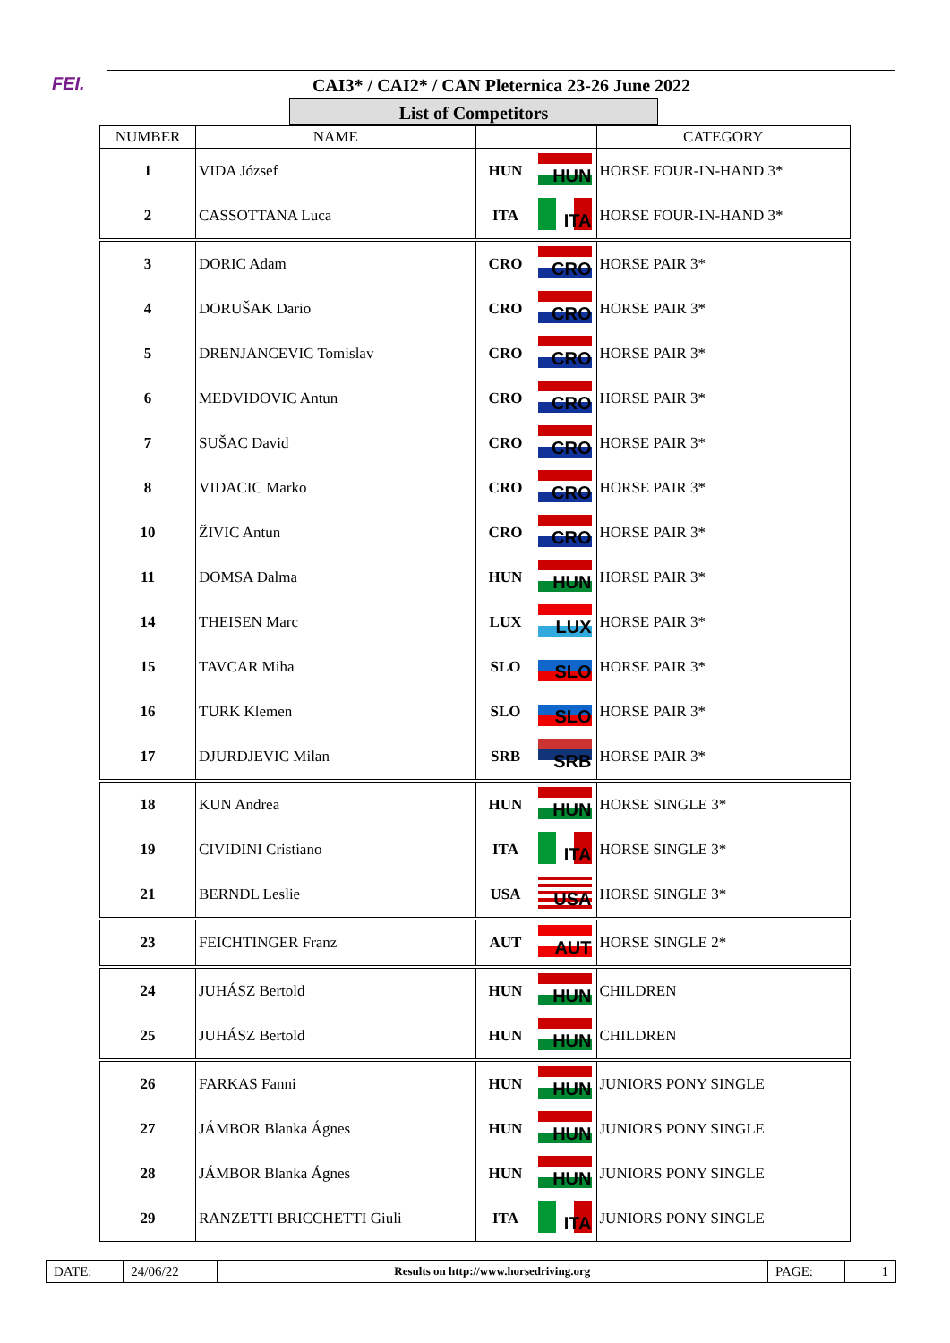FEI. CAI3* / CAI2* / CAN Pleternica 23-26 June 2022
List of Competitors
| NUMBER | NAME | | | CATEGORY |
| --- | --- | --- | --- | --- |
| 1 | VIDA József | HUN | HUN | HORSE FOUR-IN-HAND 3* |
| 2 | CASSOTTANA Luca | ITA | ITA | HORSE FOUR-IN-HAND 3* |
| 3 | DORIC Adam | CRO | CRO | HORSE PAIR 3* |
| 4 | DORUŠAK Dario | CRO | CRO | HORSE PAIR 3* |
| 5 | DRENJANCEVIC Tomislav | CRO | CRO | HORSE PAIR 3* |
| 6 | MEDVIDOVIC Antun | CRO | CRO | HORSE PAIR 3* |
| 7 | SUŠAC David | CRO | CRO | HORSE PAIR 3* |
| 8 | VIDACIC Marko | CRO | CRO | HORSE PAIR 3* |
| 10 | ŽIVIC Antun | CRO | CRO | HORSE PAIR 3* |
| 11 | DOMSA Dalma | HUN | HUN | HORSE PAIR 3* |
| 14 | THEISEN Marc | LUX | LUX | HORSE PAIR 3* |
| 15 | TAVCAR Miha | SLO | SLO | HORSE PAIR 3* |
| 16 | TURK Klemen | SLO | SLO | HORSE PAIR 3* |
| 17 | DJURDJEVIC Milan | SRB | SRB | HORSE PAIR 3* |
| 18 | KUN Andrea | HUN | HUN | HORSE SINGLE 3* |
| 19 | CIVIDINI Cristiano | ITA | ITA | HORSE SINGLE 3* |
| 21 | BERNDL Leslie | USA | USA | HORSE SINGLE 3* |
| 23 | FEICHTINGER Franz | AUT | AUT | HORSE SINGLE 2* |
| 24 | JUHÁSZ Bertold | HUN | HUN | CHILDREN |
| 25 | JUHÁSZ Bertold | HUN | HUN | CHILDREN |
| 26 | FARKAS Fanni | HUN | HUN | JUNIORS PONY SINGLE |
| 27 | JÁMBOR Blanka Ágnes | HUN | HUN | JUNIORS PONY SINGLE |
| 28 | JÁMBOR Blanka Ágnes | HUN | HUN | JUNIORS PONY SINGLE |
| 29 | RANZETTI BRICCHETTI Giuli | ITA | ITA | JUNIORS PONY SINGLE |
DATE: 24/06/22
Results on http://www.horsedriving.org
PAGE: 1